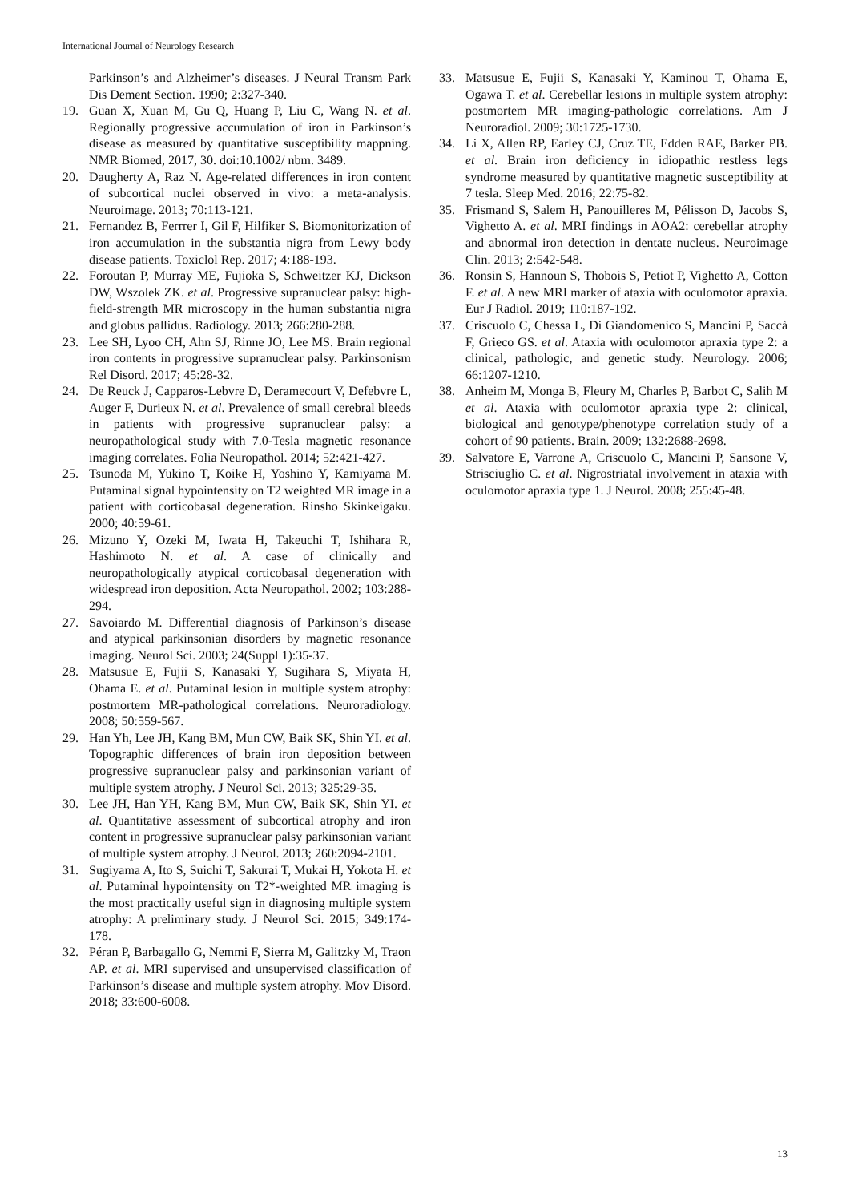International Journal of Neurology Research
Parkinson’s and Alzheimer’s diseases. J Neural Transm Park Dis Dement Section. 1990; 2:327-340.
19. Guan X, Xuan M, Gu Q, Huang P, Liu C, Wang N. et al. Regionally progressive accumulation of iron in Parkinson’s disease as measured by quantitative susceptibility mappning. NMR Biomed, 2017, 30. doi:10.1002/ nbm. 3489.
20. Daugherty A, Raz N. Age-related differences in iron content of subcortical nuclei observed in vivo: a meta-analysis. Neuroimage. 2013; 70:113-121.
21. Fernandez B, Ferrrer I, Gil F, Hilfiker S. Biomonitorization of iron accumulation in the substantia nigra from Lewy body disease patients. Toxiclol Rep. 2017; 4:188-193.
22. Foroutan P, Murray ME, Fujioka S, Schweitzer KJ, Dickson DW, Wszolek ZK. et al. Progressive supranuclear palsy: high-field-strength MR microscopy in the human substantia nigra and globus pallidus. Radiology. 2013; 266:280-288.
23. Lee SH, Lyoo CH, Ahn SJ, Rinne JO, Lee MS. Brain regional iron contents in progressive supranuclear palsy. Parkinsonism Rel Disord. 2017; 45:28-32.
24. De Reuck J, Capparos-Lebvre D, Deramecourt V, Defebvre L, Auger F, Durieux N. et al. Prevalence of small cerebral bleeds in patients with progressive supranuclear palsy: a neuropathological study with 7.0-Tesla magnetic resonance imaging correlates. Folia Neuropathol. 2014; 52:421-427.
25. Tsunoda M, Yukino T, Koike H, Yoshino Y, Kamiyama M. Putaminal signal hypointensity on T2 weighted MR image in a patient with corticobasal degeneration. Rinsho Skinkeigaku. 2000; 40:59-61.
26. Mizuno Y, Ozeki M, Iwata H, Takeuchi T, Ishihara R, Hashimoto N. et al. A case of clinically and neuropathologically atypical corticobasal degeneration with widespread iron deposition. Acta Neuropathol. 2002; 103:288-294.
27. Savoiardo M. Differential diagnosis of Parkinson’s disease and atypical parkinsonian disorders by magnetic resonance imaging. Neurol Sci. 2003; 24(Suppl 1):35-37.
28. Matsusue E, Fujii S, Kanasaki Y, Sugihara S, Miyata H, Ohama E. et al. Putaminal lesion in multiple system atrophy: postmortem MR-pathological correlations. Neuroradiology. 2008; 50:559-567.
29. Han Yh, Lee JH, Kang BM, Mun CW, Baik SK, Shin YI. et al. Topographic differences of brain iron deposition between progressive supranuclear palsy and parkinsonian variant of multiple system atrophy. J Neurol Sci. 2013; 325:29-35.
30. Lee JH, Han YH, Kang BM, Mun CW, Baik SK, Shin YI. et al. Quantitative assessment of subcortical atrophy and iron content in progressive supranuclear palsy parkinsonian variant of multiple system atrophy. J Neurol. 2013; 260:2094-2101.
31. Sugiyama A, Ito S, Suichi T, Sakurai T, Mukai H, Yokota H. et al. Putaminal hypointensity on T2*-weighted MR imaging is the most practically useful sign in diagnosing multiple system atrophy: A preliminary study. J Neurol Sci. 2015; 349:174-178.
32. Péran P, Barbagallo G, Nemmi F, Sierra M, Galitzky M, Traon AP. et al. MRI supervised and unsupervised classification of Parkinson’s disease and multiple system atrophy. Mov Disord. 2018; 33:600-6008.
33. Matsusue E, Fujii S, Kanasaki Y, Kaminou T, Ohama E, Ogawa T. et al. Cerebellar lesions in multiple system atrophy: postmortem MR imaging-pathologic correlations. Am J Neuroradiol. 2009; 30:1725-1730.
34. Li X, Allen RP, Earley CJ, Cruz TE, Edden RAE, Barker PB. et al. Brain iron deficiency in idiopathic restless legs syndrome measured by quantitative magnetic susceptibility at 7 tesla. Sleep Med. 2016; 22:75-82.
35. Frismand S, Salem H, Panouilleres M, Pélisson D, Jacobs S, Vighetto A. et al. MRI findings in AOA2: cerebellar atrophy and abnormal iron detection in dentate nucleus. Neuroimage Clin. 2013; 2:542-548.
36. Ronsin S, Hannoun S, Thobois S, Petiot P, Vighetto A, Cotton F. et al. A new MRI marker of ataxia with oculomotor apraxia. Eur J Radiol. 2019; 110:187-192.
37. Criscuolo C, Chessa L, Di Giandomenico S, Mancini P, Saccà F, Grieco GS. et al. Ataxia with oculomotor apraxia type 2: a clinical, pathologic, and genetic study. Neurology. 2006; 66:1207-1210.
38. Anheim M, Monga B, Fleury M, Charles P, Barbot C, Salih M et al. Ataxia with oculomotor apraxia type 2: clinical, biological and genotype/phenotype correlation study of a cohort of 90 patients. Brain. 2009; 132:2688-2698.
39. Salvatore E, Varrone A, Criscuolo C, Mancini P, Sansone V, Strisciuglio C. et al. Nigrostriatal involvement in ataxia with oculomotor apraxia type 1. J Neurol. 2008; 255:45-48.
13